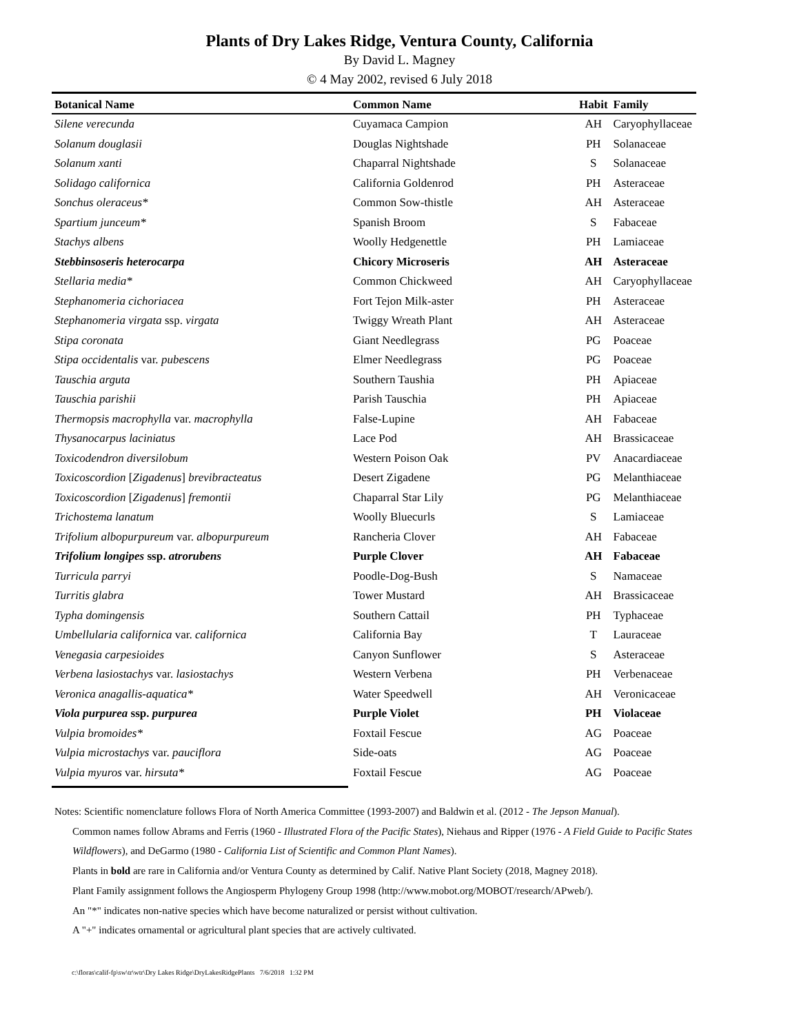Plants of Dry Lakes Ridge, Ventura County, California
By David L. Magney
© 4 May 2002, revised 6 July 2018
| Botanical Name | Common Name | Habit | Family |
| --- | --- | --- | --- |
| Silene verecunda | Cuyamaca Campion | AH | Caryophyllaceae |
| Solanum douglasii | Douglas Nightshade | PH | Solanaceae |
| Solanum xanti | Chaparral Nightshade | S | Solanaceae |
| Solidago californica | California Goldenrod | PH | Asteraceae |
| Sonchus oleraceus* | Common Sow-thistle | AH | Asteraceae |
| Spartium junceum* | Spanish Broom | S | Fabaceae |
| Stachys albens | Woolly Hedgenettle | PH | Lamiaceae |
| Stebbinsoseris heterocarpa | Chicory Microseris | AH | Asteraceae |
| Stellaria media* | Common Chickweed | AH | Caryophyllaceae |
| Stephanomeria cichoriacea | Fort Tejon Milk-aster | PH | Asteraceae |
| Stephanomeria virgata ssp. virgata | Twiggy Wreath Plant | AH | Asteraceae |
| Stipa coronata | Giant Needlegrass | PG | Poaceae |
| Stipa occidentalis var. pubescens | Elmer Needlegrass | PG | Poaceae |
| Tauschia arguta | Southern Taushia | PH | Apiaceae |
| Tauschia parishii | Parish Tauschia | PH | Apiaceae |
| Thermopsis macrophylla var. macrophylla | False-Lupine | AH | Fabaceae |
| Thysanocarpus laciniatus | Lace Pod | AH | Brassicaceae |
| Toxicodendron diversilobum | Western Poison Oak | PV | Anacardiaceae |
| Toxicoscordion [ Zigadenus ] brevibracteatus | Desert Zigadene | PG | Melanthiaceae |
| Toxicoscordion [ Zigadenus ] fremontii | Chaparral Star Lily | PG | Melanthiaceae |
| Trichostema lanatum | Woolly Bluecurls | S | Lamiaceae |
| Trifolium albopurpureum var. albopurpureum | Rancheria Clover | AH | Fabaceae |
| Trifolium longipes ssp. atrorubens | Purple Clover | AH | Fabaceae |
| Turricula parryi | Poodle-Dog-Bush | S | Namaceae |
| Turritis glabra | Tower Mustard | AH | Brassicaceae |
| Typha domingensis | Southern Cattail | PH | Typhaceae |
| Umbellularia californica var. californica | California Bay | T | Lauraceae |
| Venegasia carpesioides | Canyon Sunflower | S | Asteraceae |
| Verbena lasiostachys var. lasiostachys | Western Verbena | PH | Verbenaceae |
| Veronica anagallis-aquatica* | Water Speedwell | AH | Veronicaceae |
| Viola purpurea ssp. purpurea | Purple Violet | PH | Violaceae |
| Vulpia bromoides* | Foxtail Fescue | AG | Poaceae |
| Vulpia microstachys var. pauciflora | Side-oats | AG | Poaceae |
| Vulpia myuros var. hirsuta* | Foxtail Fescue | AG | Poaceae |
Notes: Scientific nomenclature follows Flora of North America Committee (1993-2007) and Baldwin et al. (2012 - The Jepson Manual).
Common names follow Abrams and Ferris (1960 - Illustrated Flora of the Pacific States), Niehaus and Ripper (1976 - A Field Guide to Pacific States Wildflowers), and DeGarmo (1980 - California List of Scientific and Common Plant Names).
Plants in bold are rare in California and/or Ventura County as determined by Calif. Native Plant Society (2018, Magney 2018).
Plant Family assignment follows the Angiosperm Phylogeny Group 1998 (http://www.mobot.org/MOBOT/research/APweb/).
An "*" indicates non-native species which have become naturalized or persist without cultivation.
A "+" indicates ornamental or agricultural plant species that are actively cultivated.
c:\floras\calif-fp\sw\tr\wtr\Dry Lakes Ridge\DryLakesRidgePlants 7/6/2018 1:32 PM